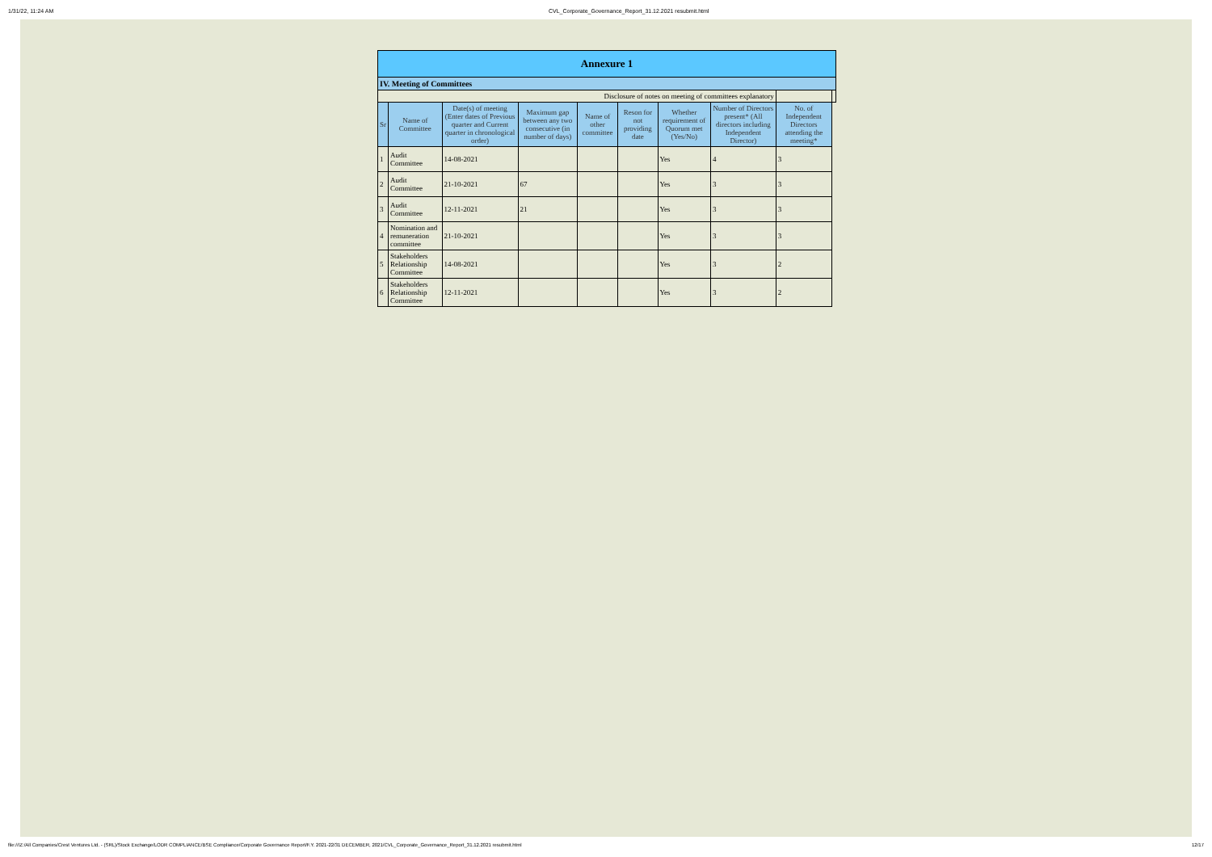1/31/22, 11:24 AM CVL_Corporate_Governance_Report_31.12.2021 resubmit.html
| Annexure 1 | | | | | | | | | |
| IV. Meeting of Committees | | | | | | | | | |
| Disclosure of notes on meeting of committees explanatory | | | | | | | | | |
| Sr | Name of Committee | Date(s) of meeting (Enter dates of Previous quarter and Current quarter in chronological order) | Maximum gap between any two consecutive (in number of days) | Name of other committee | Reson for not providing date | Whether requirement of Quorum met (Yes/No) | Number of Directors present* (All directors including Independent Director) | No. of Independent Directors attending the meeting* | |
| 1 | Audit Committee | 14-08-2021 | | | | Yes | 4 | 3 | |
| 2 | Audit Committee | 21-10-2021 | 67 | | | Yes | 3 | 3 | |
| 3 | Audit Committee | 12-11-2021 | 21 | | | Yes | 3 | 3 | |
| 4 | Nomination and remuneration committee | 21-10-2021 | | | | Yes | 3 | 3 | |
| 5 | Stakeholders Relationship Committee | 14-08-2021 | | | | Yes | 3 | 2 | |
| 6 | Stakeholders Relationship Committee | 12-11-2021 | | | | Yes | 3 | 2 | |
file:///Z:/All Companies/Crest Ventures Ltd. - (SRL)/Stock Exchange/LODR COMPLIANCE/BSE Compliance/Corporate Governance Report/F.Y. 2021-22/31 DECEMBER, 2021/CVL_Corporate_Governance_Report_31.12.2021 resubmit.html 12/17